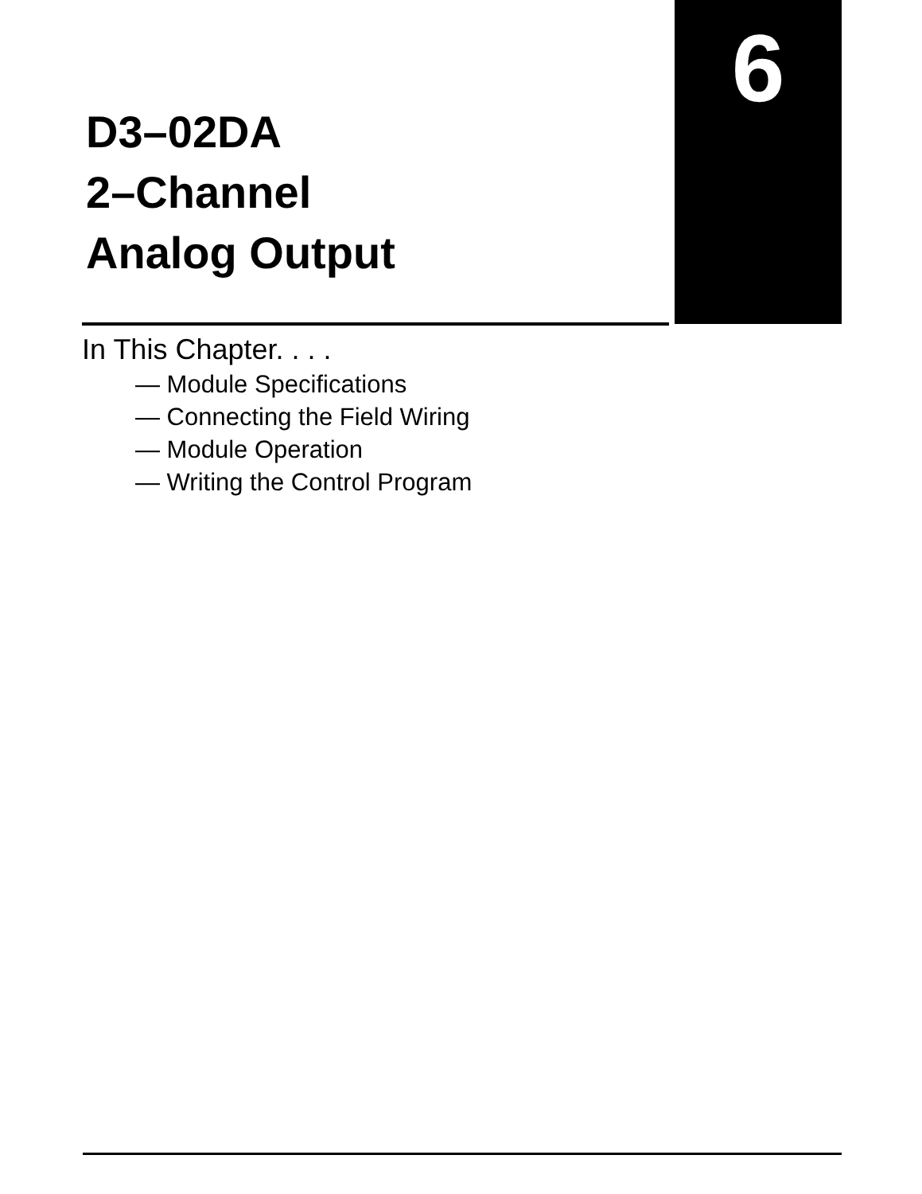6
D3–02DA
2–Channel
Analog Output
In This Chapter. . . .
— Module Specifications
— Connecting the Field Wiring
— Module Operation
— Writing the Control Program